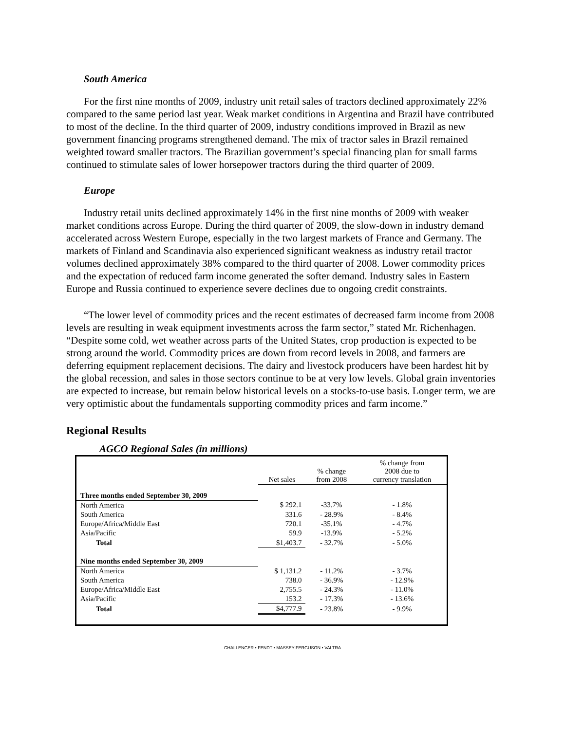South America
For the first nine months of 2009, industry unit retail sales of tractors declined approximately 22% compared to the same period last year. Weak market conditions in Argentina and Brazil have contributed to most of the decline. In the third quarter of 2009, industry conditions improved in Brazil as new government financing programs strengthened demand. The mix of tractor sales in Brazil remained weighted toward smaller tractors. The Brazilian government’s special financing plan for small farms continued to stimulate sales of lower horsepower tractors during the third quarter of 2009.
Europe
Industry retail units declined approximately 14% in the first nine months of 2009 with weaker market conditions across Europe. During the third quarter of 2009, the slow-down in industry demand accelerated across Western Europe, especially in the two largest markets of France and Germany. The markets of Finland and Scandinavia also experienced significant weakness as industry retail tractor volumes declined approximately 38% compared to the third quarter of 2008. Lower commodity prices and the expectation of reduced farm income generated the softer demand. Industry sales in Eastern Europe and Russia continued to experience severe declines due to ongoing credit constraints.
“The lower level of commodity prices and the recent estimates of decreased farm income from 2008 levels are resulting in weak equipment investments across the farm sector,” stated Mr. Richenhagen. “Despite some cold, wet weather across parts of the United States, crop production is expected to be strong around the world. Commodity prices are down from record levels in 2008, and farmers are deferring equipment replacement decisions. The dairy and livestock producers have been hardest hit by the global recession, and sales in those sectors continue to be at very low levels. Global grain inventories are expected to increase, but remain below historical levels on a stocks-to-use basis. Longer term, we are very optimistic about the fundamentals supporting commodity prices and farm income.”
Regional Results
AGCO Regional Sales (in millions)
| | Net sales | % change from 2008 | % change from 2008 due to currency translation |
| --- | --- | --- | --- |
| Three months ended September 30, 2009 | | | |
| North America | $ 292.1 | -33.7% | - 1.8% |
| South America | 331.6 | - 28.9% | - 8.4% |
| Europe/Africa/Middle East | 720.1 | -35.1% | - 4.7% |
| Asia/Pacific | 59.9 | -13.9% | - 5.2% |
| Total | $1,403.7 | - 32.7% | - 5.0% |
| Nine months ended September 30, 2009 | | | |
| North America | $ 1,131.2 | - 11.2% | - 3.7% |
| South America | 738.0 | - 36.9% | - 12.9% |
| Europe/Africa/Middle East | 2,755.5 | - 24.3% | - 11.0% |
| Asia/Pacific | 153.2 | - 17.3% | - 13.6% |
| Total | $4,777.9 | - 23.8% | - 9.9% |
CHALLENGER • FENDT • MASSEY FERGUSON • VALTRA